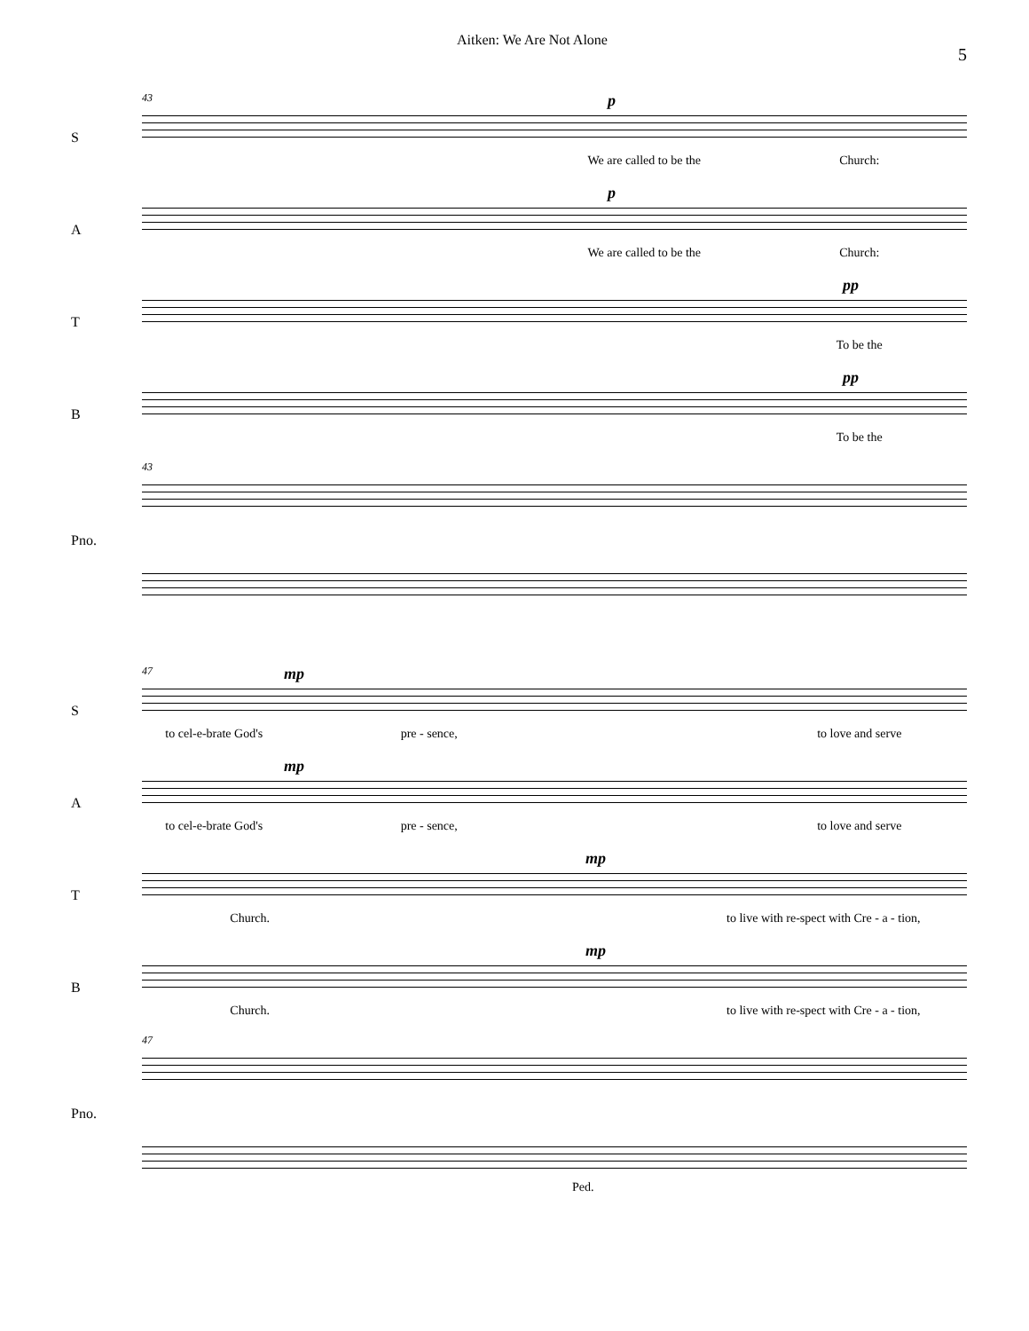Aitken: We Are Not Alone
5
S
43 p
We are called to be the Church:
A
p
We are called to be the Church:
T
pp
To be the
B
pp
To be the
Pno.
43
S
47 mp
to cel-e-brate God's pre - sence, to love and serve
A
mp
to cel-e-brate God's pre - sence, to love and serve
T
mp
Church. to live with re-spect with Cre - a - tion,
B
mp
Church. to live with re-spect with Cre - a - tion,
Pno.
47
Ped.